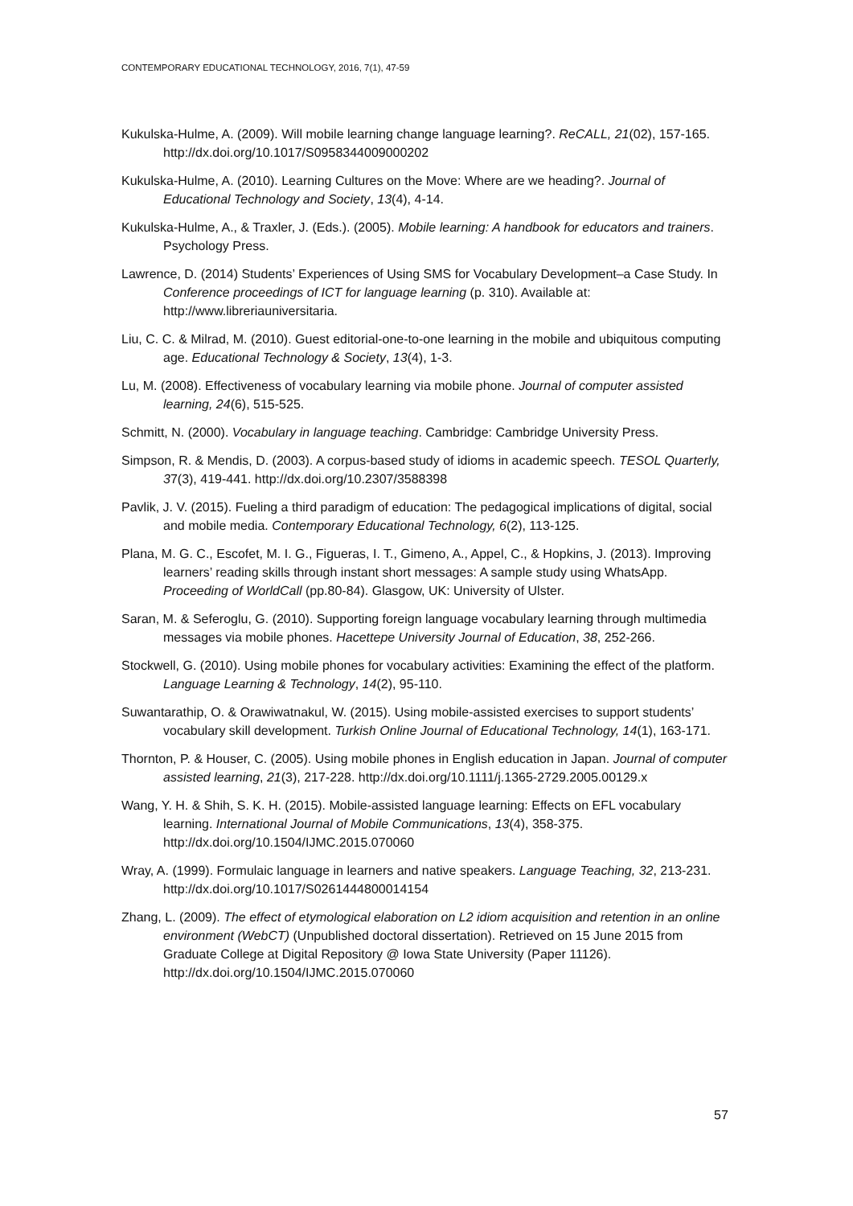CONTEMPORARY EDUCATIONAL TECHNOLOGY, 2016, 7(1), 47-59
Kukulska-Hulme, A. (2009). Will mobile learning change language learning?. ReCALL, 21(02), 157-165. http://dx.doi.org/10.1017/S0958344009000202
Kukulska-Hulme, A. (2010). Learning Cultures on the Move: Where are we heading?. Journal of Educational Technology and Society, 13(4), 4-14.
Kukulska-Hulme, A., & Traxler, J. (Eds.). (2005). Mobile learning: A handbook for educators and trainers. Psychology Press.
Lawrence, D. (2014) Students’ Experiences of Using SMS for Vocabulary Development–a Case Study. In Conference proceedings of ICT for language learning (p. 310). Available at: http://www.libreriauniversitaria.
Liu, C. C. & Milrad, M. (2010). Guest editorial-one-to-one learning in the mobile and ubiquitous computing age. Educational Technology & Society, 13(4), 1-3.
Lu, M. (2008). Effectiveness of vocabulary learning via mobile phone. Journal of computer assisted learning, 24(6), 515-525.
Schmitt, N. (2000). Vocabulary in language teaching. Cambridge: Cambridge University Press.
Simpson, R. & Mendis, D. (2003). A corpus-based study of idioms in academic speech. TESOL Quarterly, 37(3), 419-441. http://dx.doi.org/10.2307/3588398
Pavlik, J. V. (2015). Fueling a third paradigm of education: The pedagogical implications of digital, social and mobile media. Contemporary Educational Technology, 6(2), 113-125.
Plana, M. G. C., Escofet, M. I. G., Figueras, I. T., Gimeno, A., Appel, C., & Hopkins, J. (2013). Improving learners’ reading skills through instant short messages: A sample study using WhatsApp. Proceeding of WorldCall (pp.80-84). Glasgow, UK: University of Ulster.
Saran, M. & Seferoglu, G. (2010). Supporting foreign language vocabulary learning through multimedia messages via mobile phones. Hacettepe University Journal of Education, 38, 252-266.
Stockwell, G. (2010). Using mobile phones for vocabulary activities: Examining the effect of the platform. Language Learning & Technology, 14(2), 95-110.
Suwantarathip, O. & Orawiwatnakul, W. (2015). Using mobile-assisted exercises to support students’ vocabulary skill development. Turkish Online Journal of Educational Technology, 14(1), 163-171.
Thornton, P. & Houser, C. (2005). Using mobile phones in English education in Japan. Journal of computer assisted learning, 21(3), 217-228. http://dx.doi.org/10.1111/j.1365-2729.2005.00129.x
Wang, Y. H. & Shih, S. K. H. (2015). Mobile-assisted language learning: Effects on EFL vocabulary learning. International Journal of Mobile Communications, 13(4), 358-375. http://dx.doi.org/10.1504/IJMC.2015.070060
Wray, A. (1999). Formulaic language in learners and native speakers. Language Teaching, 32, 213-231. http://dx.doi.org/10.1017/S0261444800014154
Zhang, L. (2009). The effect of etymological elaboration on L2 idiom acquisition and retention in an online environment (WebCT) (Unpublished doctoral dissertation). Retrieved on 15 June 2015 from Graduate College at Digital Repository @ Iowa State University (Paper 11126). http://dx.doi.org/10.1504/IJMC.2015.070060
57